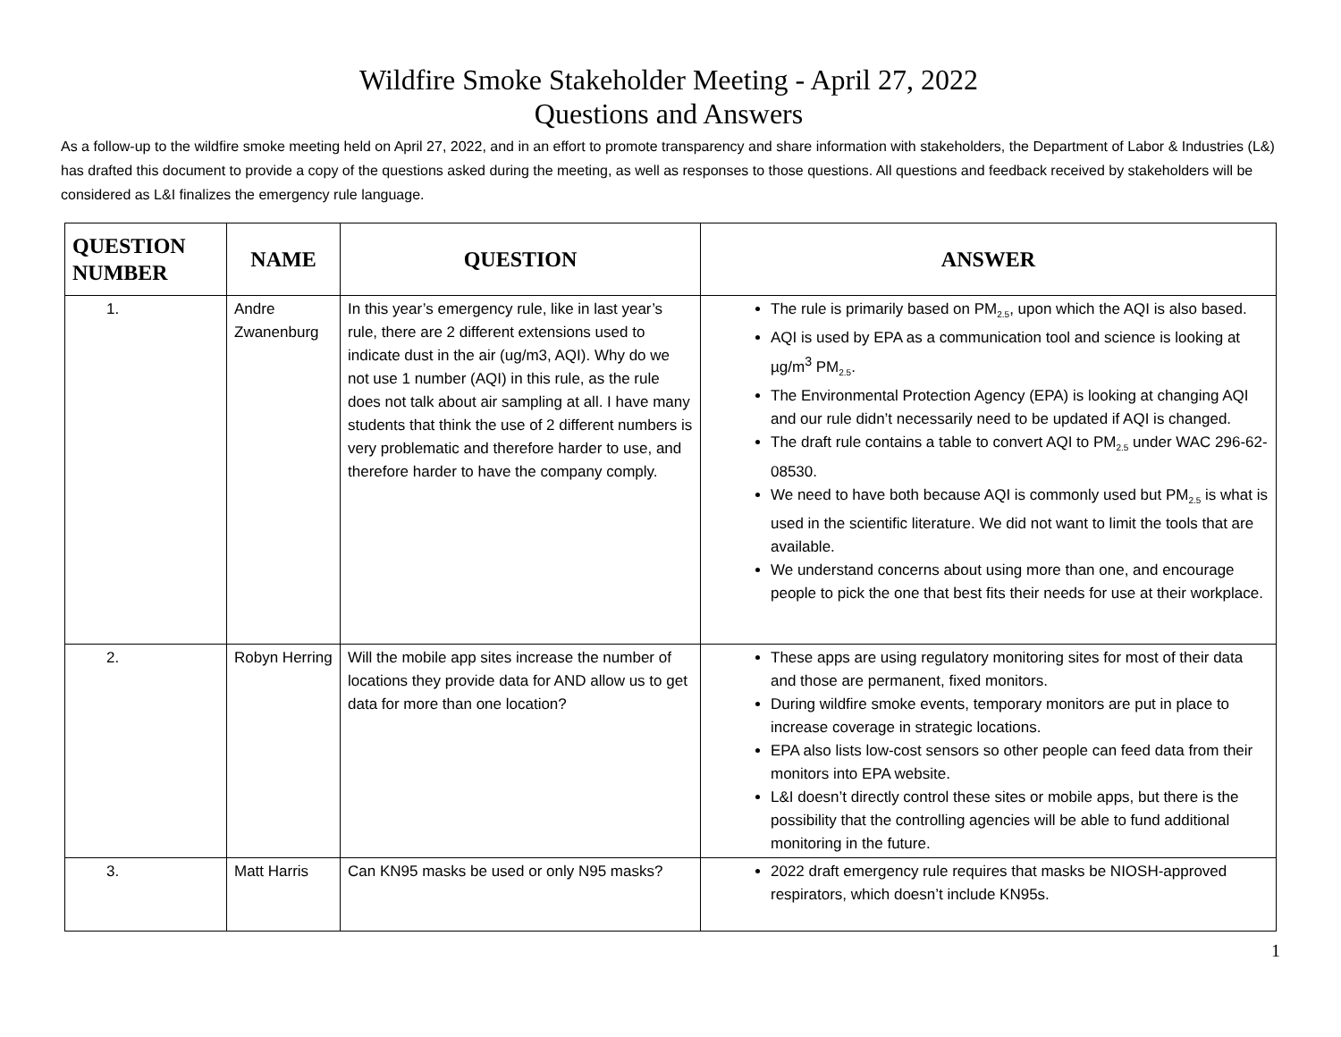Wildfire Smoke Stakeholder Meeting - April 27, 2022
Questions and Answers
As a follow-up to the wildfire smoke meeting held on April 27, 2022, and in an effort to promote transparency and share information with stakeholders, the Department of Labor & Industries (L&) has drafted this document to provide a copy of the questions asked during the meeting, as well as responses to those questions. All questions and feedback received by stakeholders will be considered as L&I finalizes the emergency rule language.
| QUESTION NUMBER | NAME | QUESTION | ANSWER |
| --- | --- | --- | --- |
| 1. | Andre Zwanenburg | In this year’s emergency rule, like in last year’s rule, there are 2 different extensions used to indicate dust in the air (ug/m3, AQI). Why do we not use 1 number (AQI) in this rule, as the rule does not talk about air sampling at all. I have many students that think the use of 2 different numbers is very problematic and therefore harder to use, and therefore harder to have the company comply. | The rule is primarily based on PM<sub>2.5</sub>, upon which the AQI is also based. AQI is used by EPA as a communication tool and science is looking at µg/m<sup>3</sup> PM<sub>2.5</sub>. The Environmental Protection Agency (EPA) is looking at changing AQI and our rule didn’t necessarily need to be updated if AQI is changed. The draft rule contains a table to convert AQI to PM<sub>2.5</sub> under WAC 296-62-08530. We need to have both because AQI is commonly used but PM<sub>2.5</sub> is what is used in the scientific literature. We did not want to limit the tools that are available. We understand concerns about using more than one, and encourage people to pick the one that best fits their needs for use at their workplace. |
| 2. | Robyn Herring | Will the mobile app sites increase the number of locations they provide data for AND allow us to get data for more than one location? | These apps are using regulatory monitoring sites for most of their data and those are permanent, fixed monitors. During wildfire smoke events, temporary monitors are put in place to increase coverage in strategic locations. EPA also lists low-cost sensors so other people can feed data from their monitors into EPA website. L&I doesn’t directly control these sites or mobile apps, but there is the possibility that the controlling agencies will be able to fund additional monitoring in the future. |
| 3. | Matt Harris | Can KN95 masks be used or only N95 masks? | 2022 draft emergency rule requires that masks be NIOSH-approved respirators, which doesn’t include KN95s. |
1